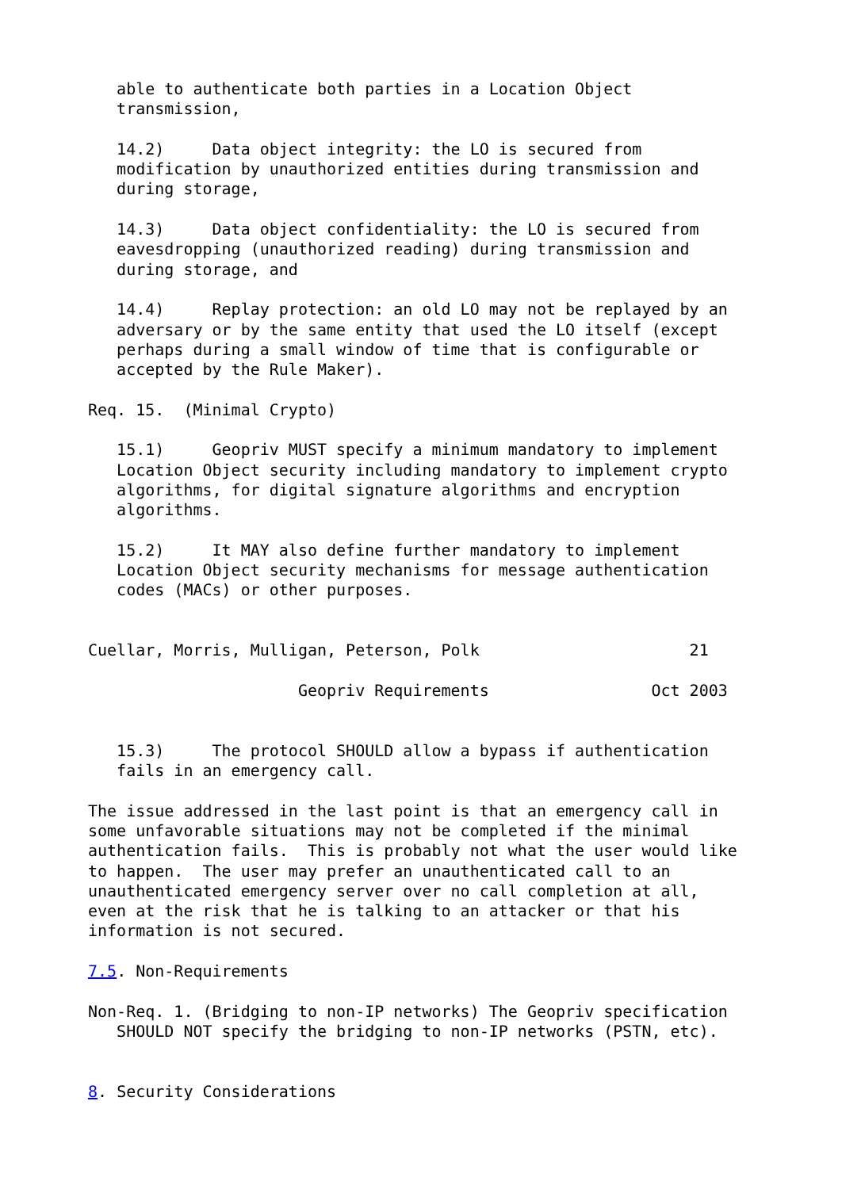able to authenticate both parties in a Location Object
   transmission,

   14.2)     Data object integrity: the LO is secured from
   modification by unauthorized entities during transmission and
   during storage,

   14.3)     Data object confidentiality: the LO is secured from
   eavesdropping (unauthorized reading) during transmission and
   during storage, and

   14.4)     Replay protection: an old LO may not be replayed by an
   adversary or by the same entity that used the LO itself (except
   perhaps during a small window of time that is configurable or
   accepted by the Rule Maker).

Req. 15.  (Minimal Crypto)

   15.1)     Geopriv MUST specify a minimum mandatory to implement
   Location Object security including mandatory to implement crypto
   algorithms, for digital signature algorithms and encryption
   algorithms.

   15.2)     It MAY also define further mandatory to implement
   Location Object security mechanisms for message authentication
   codes (MACs) or other purposes.


Cuellar, Morris, Mulligan, Peterson, Polk                      21

                      Geopriv Requirements                 Oct 2003


   15.3)     The protocol SHOULD allow a bypass if authentication
   fails in an emergency call.

The issue addressed in the last point is that an emergency call in
some unfavorable situations may not be completed if the minimal
authentication fails.  This is probably not what the user would like
to happen.  The user may prefer an unauthenticated call to an
unauthenticated emergency server over no call completion at all,
even at the risk that he is talking to an attacker or that his
information is not secured.

7.5. Non-Requirements

Non-Req. 1. (Bridging to non-IP networks) The Geopriv specification
   SHOULD NOT specify the bridging to non-IP networks (PSTN, etc).


8. Security Considerations